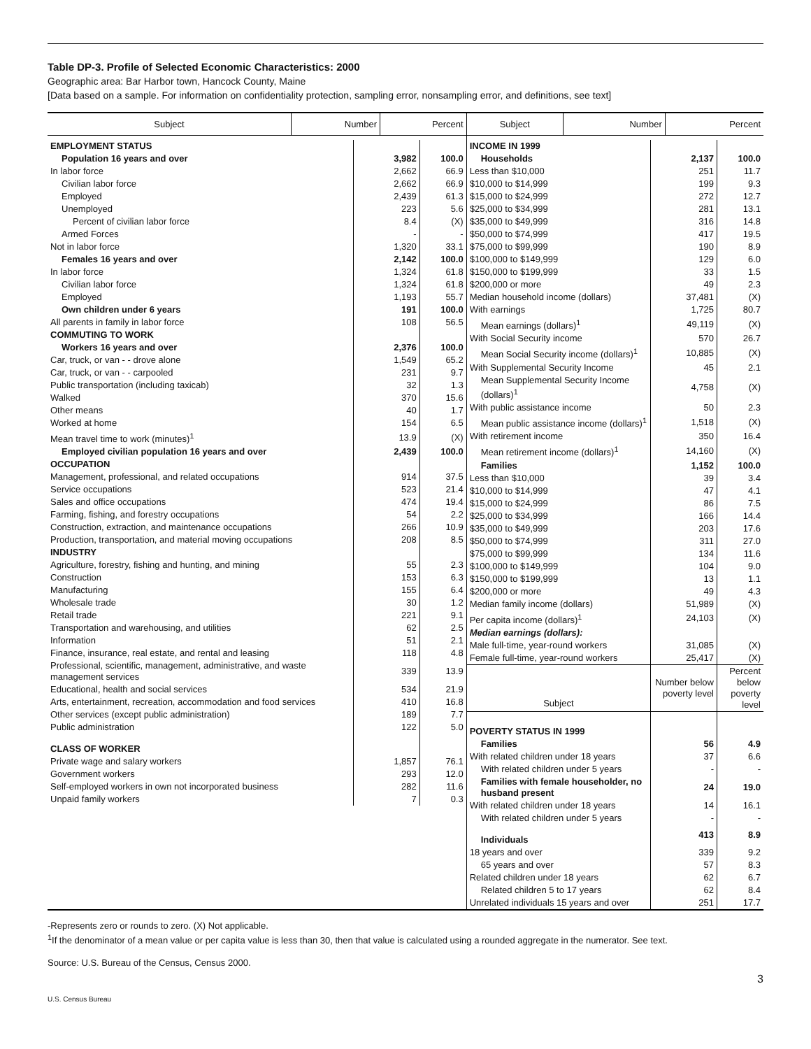Table DP-3. Profile of Selected Economic Characteristics: 2000
Geographic area: Bar Harbor town, Hancock County, Maine
[Data based on a sample. For information on confidentiality protection, sampling error, nonsampling error, and definitions, see text]
| Subject | Number | Percent | Subject | Number | Percent |
| / EMPLOYMENT STATUS / / / / Population 16 years and over / 3,982 / 100.0 / / In labor force / 2,662 / 66.9 / / Civilian labor force / 2,662 / 66.9 / / Employed / 2,439 / 61.3 / / Unemployed / 223 / 5.6 / / Percent of civilian labor force / 8.4 / (X) / / Armed Forces / - / - / / Not in labor force / 1,320 / 33.1 / / Females 16 years and over / 2,142 / 100.0 / / In labor force / 1,324 / 61.8 / / Civilian labor force / 1,324 / 61.8 / / Employed / 1,193 / 55.7 / / Own children under 6 years / 191 / 100.0 / / All parents in family in labor force / 108 / 56.5 / / COMMUTING TO WORK / / / / Workers 16 years and over / 2,376 / 100.0 / / Car, truck, or van - - drove alone / 1,549 / 65.2 / / Car, truck, or van - - carpooled / 231 / 9.7 / / Public transportation (including taxicab) / 32 / 1.3 / / Walked / 370 / 15.6 / / Other means / 40 / 1.7 / / Worked at home / 154 / 6.5 / / Mean travel time to work (minutes)<sup>1</sup> / 13.9 / (X) / / Employed civilian population 16 years and over / 2,439 / 100.0 / / OCCUPATION / / / / Management, professional, and related occupations / 914 / 37.5 / / Service occupations / 523 / 21.4 / / Sales and office occupations / 474 / 19.4 / / Farming, fishing, and forestry occupations / 54 / 2.2 / / Construction, extraction, and maintenance occupations / 266 / 10.9 / / Production, transportation, and material moving occupations / 208 / 8.5 / / INDUSTRY / / / / Agriculture, forestry, fishing and hunting, and mining / 55 / 2.3 / / Construction / 153 / 6.3 / / Manufacturing / 155 / 6.4 / / Wholesale trade / 30 / 1.2 / / Retail trade / 221 / 9.1 / / Transportation and warehousing, and utilities / 62 / 2.5 / / Information / 51 / 2.1 / / Finance, insurance, real estate, and rental and leasing / 118 / 4.8 / / Professional, scientific, management, administrative, and waste management services / 339 / 13.9 / / Educational, health and social services / 534 / 21.9 / / Arts, entertainment, recreation, accommodation and food services / 410 / 16.8 / / Other services (except public administration) / 189 / 7.7 / / Public administration / 122 / 5.0 / / CLASS OF WORKER / / / / Private wage and salary workers / 1,857 / 76.1 / / Government workers / 293 / 12.0 / / Self-employed workers in own not incorporated business / 282 / 11.6 / / Unpaid family workers / 7 / 0.3 / | | | / INCOME IN 1999 / / / / Households / 2,137 / 100.0 / / Less than $10,000 / 251 / 11.7 / / $10,000 to $14,999 / 199 / 9.3 / / $15,000 to $24,999 / 272 / 12.7 / / $25,000 to $34,999 / 281 / 13.1 / / $35,000 to $49,999 / 316 / 14.8 / / $50,000 to $74,999 / 417 / 19.5 / / $75,000 to $99,999 / 190 / 8.9 / / $100,000 to $149,999 / 129 / 6.0 / / $150,000 to $199,999 / 33 / 1.5 / / $200,000 or more / 49 / 2.3 / / Median household income (dollars) / 37,481 / (X) / / With earnings / 1,725 / 80.7 / / Mean earnings (dollars)<sup>1</sup> / 49,119 / (X) / / With Social Security income / 570 / 26.7 / / Mean Social Security income (dollars)<sup>1</sup> / 10,885 / (X) / / With Supplemental Security Income / 45 / 2.1 / / Mean Supplemental Security Income (dollars)<sup>1</sup> / 4,758 / (X) / / With public assistance income / 50 / 2.3 / / Mean public assistance income (dollars)<sup>1</sup> / 1,518 / (X) / / With retirement income / 350 / 16.4 / / Mean retirement income (dollars)<sup>1</sup> / 14,160 / (X) / / Families / 1,152 / 100.0 / / Less than $10,000 / 39 / 3.4 / / $10,000 to $14,999 / 47 / 4.1 / / $15,000 to $24,999 / 86 / 7.5 / / $25,000 to $34,999 / 166 / 14.4 / / $35,000 to $49,999 / 203 / 17.6 / / $50,000 to $74,999 / 311 / 27.0 / / $75,000 to $99,999 / 134 / 11.6 / / $100,000 to $149,999 / 104 / 9.0 / / $150,000 to $199,999 / 13 / 1.1 / / $200,000 or more / 49 / 4.3 / / Median family income (dollars) / 51,989 / (X) / / Per capita income (dollars)<sup>1</sup> / 24,103 / (X) / / Median earnings (dollars): / / / / Male full-time, year-round workers / 31,085 / (X) / / Female full-time, year-round workers / 25,417 / (X) / / Subject / Number below poverty level / Percent below poverty level / / POVERTY STATUS IN 1999 / / / / Families / 56 / 4.9 / / With related children under 18 years / 37 / 6.6 / / With related children under 5 years / - / - / / Families with female householder, no husband present / 24 / 19.0 / / With related children under 18 years / 14 / 16.1 / / With related children under 5 years / - / - / / Individuals / 413 / 8.9 / / 18 years and over / 339 / 9.2 / / 65 years and over / 57 / 8.3 / / Related children under 18 years / 62 / 6.7 / / Related children 5 to 17 years / 62 / 8.4 / / Unrelated individuals 15 years and over / 251 / 17.7 / | | |
-Represents zero or rounds to zero. (X) Not applicable.
<sup>1</sup> If the denominator of a mean value or per capita value is less than 30, then that value is calculated using a rounded aggregate in the numerator. See text.
Source: U.S. Bureau of the Census, Census 2000.
3
U.S. Census Bureau